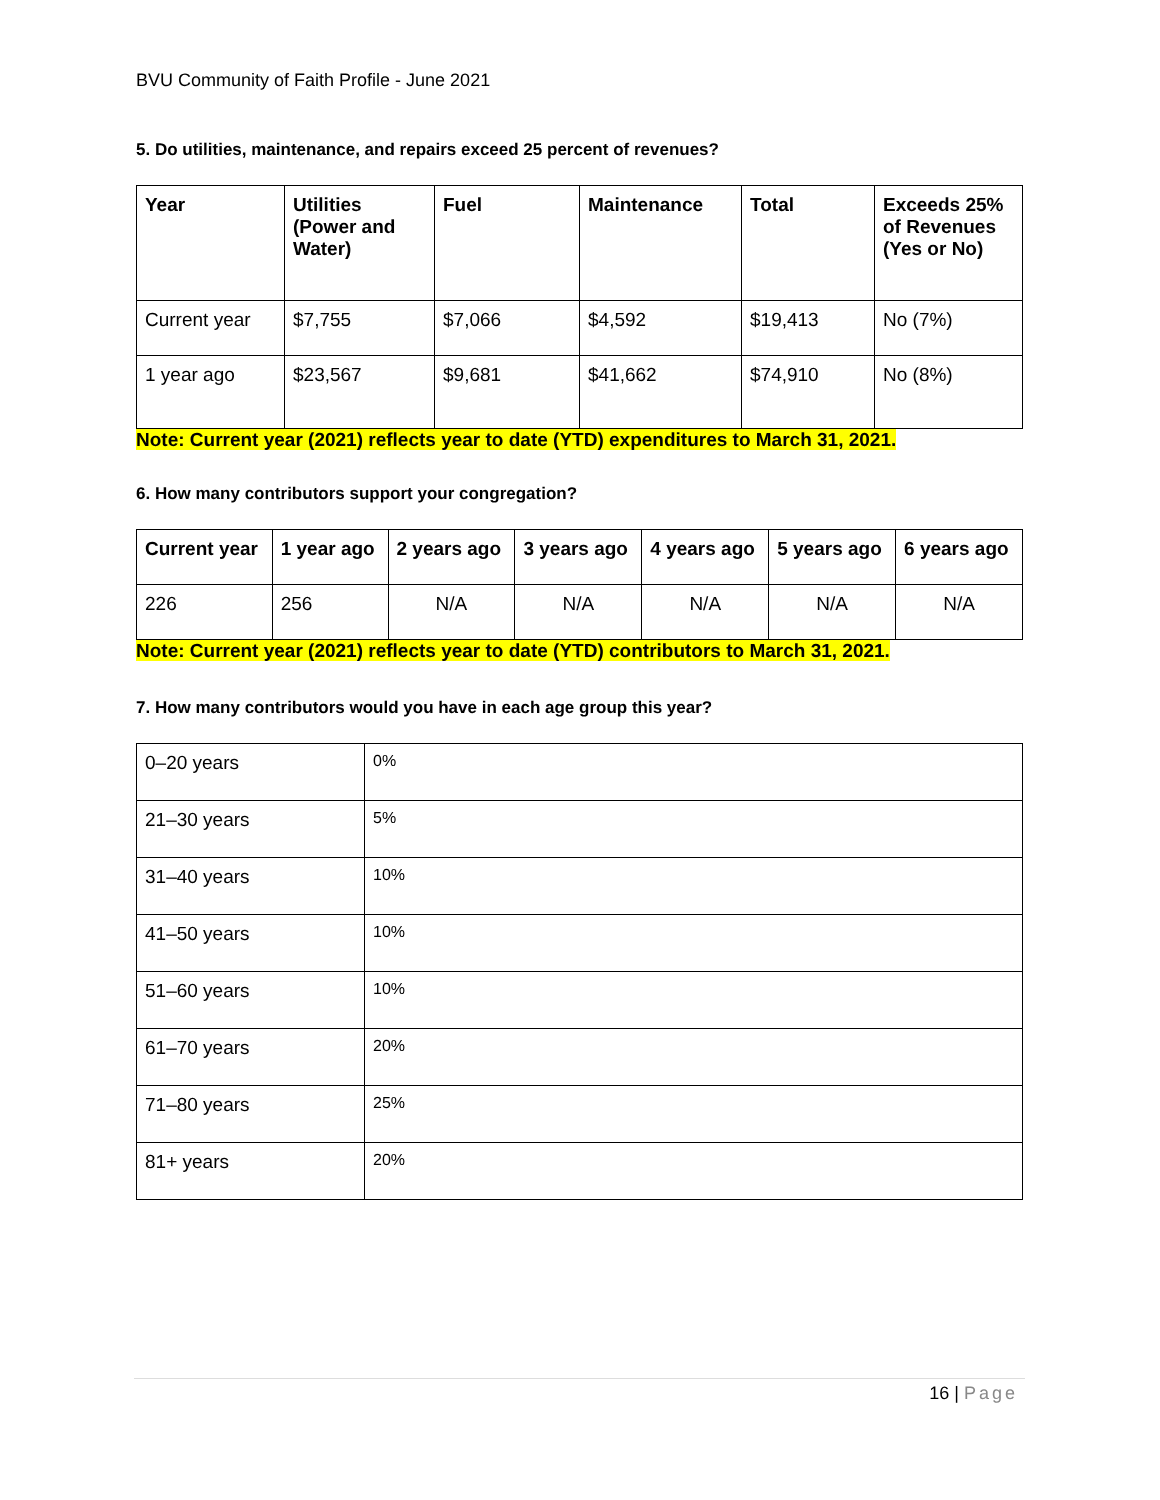BVU Community of Faith Profile - June 2021
5. Do utilities, maintenance, and repairs exceed 25 percent of revenues?
| Year | Utilities (Power and Water) | Fuel | Maintenance | Total | Exceeds 25% of Revenues (Yes or No) |
| --- | --- | --- | --- | --- | --- |
| Current year | $7,755 | $7,066 | $4,592 | $19,413 | No (7%) |
| 1 year ago | $23,567 | $9,681 | $41,662 | $74,910 | No (8%) |
Note: Current year (2021) reflects year to date (YTD) expenditures to March 31, 2021.
6. How many contributors support your congregation?
| Current year | 1 year ago | 2 years ago | 3 years ago | 4 years ago | 5 years ago | 6 years ago |
| --- | --- | --- | --- | --- | --- | --- |
| 226 | 256 | N/A | N/A | N/A | N/A | N/A |
Note: Current year (2021) reflects year to date (YTD) contributors to March 31, 2021.
7. How many contributors would you have in each age group this year?
| 0–20 years | 0% |
| 21–30 years | 5% |
| 31–40 years | 10% |
| 41–50 years | 10% |
| 51–60 years | 10% |
| 61–70 years | 20% |
| 71–80 years | 25% |
| 81+ years | 20% |
16 | Page